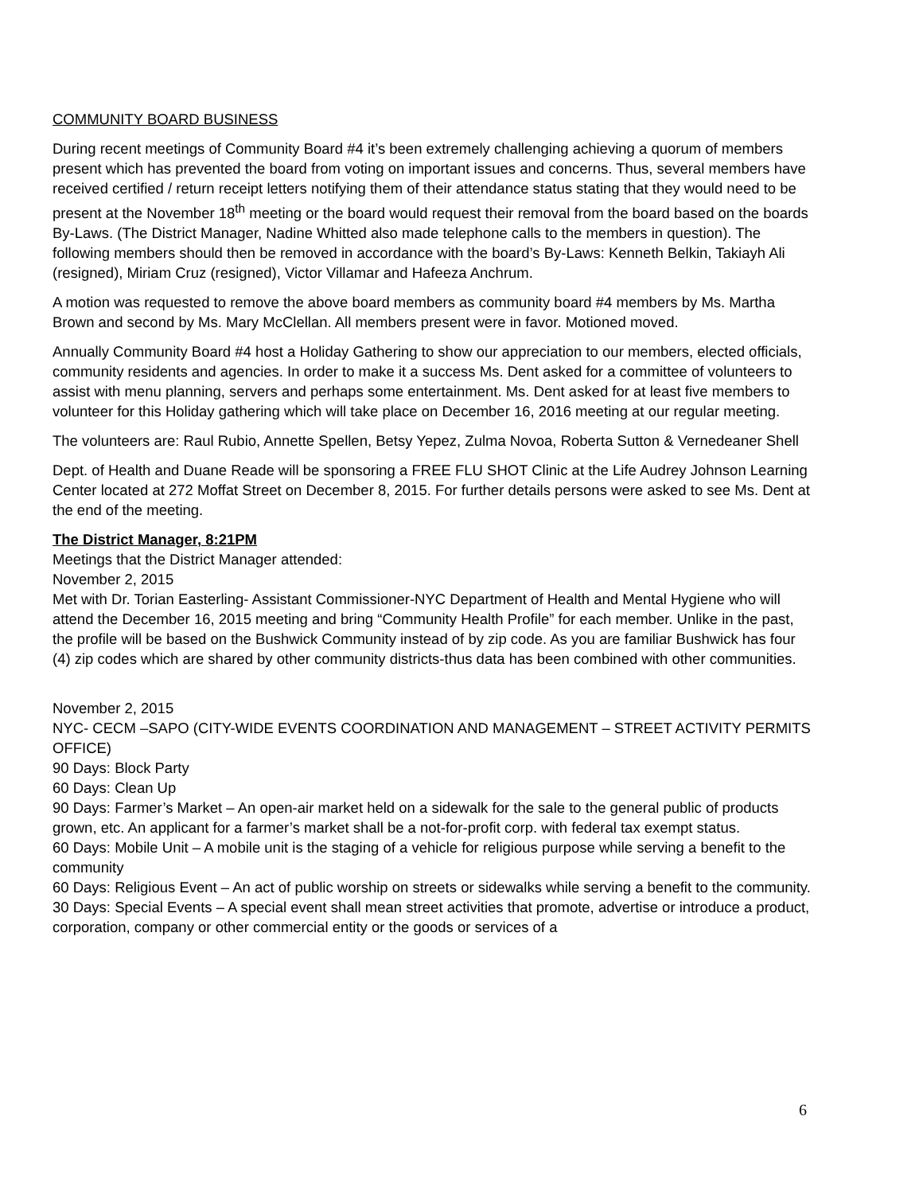COMMUNITY BOARD BUSINESS
During recent meetings of Community Board #4 it’s been extremely challenging achieving a quorum of members present which has prevented the board from voting on important issues and concerns. Thus, several members have received certified / return receipt letters notifying them of their attendance status stating that they would need to be present at the November 18<sup>th</sup> meeting or the board would request their removal from the board based on the boards By-Laws. (The District Manager, Nadine Whitted also made telephone calls to the members in question). The following members should then be removed in accordance with the board’s By-Laws: Kenneth Belkin, Takiayh Ali (resigned), Miriam Cruz (resigned), Victor Villamar and Hafeeza Anchrum.
A motion was requested to remove the above board members as community board #4 members by Ms. Martha Brown and second by Ms. Mary McClellan. All members present were in favor. Motioned moved.
Annually Community Board #4 host a Holiday Gathering to show our appreciation to our members, elected officials, community residents and agencies. In order to make it a success Ms. Dent asked for a committee of volunteers to assist with menu planning, servers and perhaps some entertainment. Ms. Dent asked for at least five members to volunteer for this Holiday gathering which will take place on December 16, 2016 meeting at our regular meeting.
The volunteers are: Raul Rubio, Annette Spellen, Betsy Yepez, Zulma Novoa, Roberta Sutton & Vernedeaner Shell
Dept. of Health and Duane Reade will be sponsoring a FREE FLU SHOT Clinic at the Life Audrey Johnson Learning Center located at 272 Moffat Street on December 8, 2015. For further details persons were asked to see Ms. Dent at the end of the meeting.
The District Manager, 8:21PM
Meetings that the District Manager attended:
November 2, 2015
Met with Dr. Torian Easterling- Assistant Commissioner-NYC Department of Health and Mental Hygiene who will attend the December 16, 2015 meeting and bring “Community Health Profile” for each member. Unlike in the past, the profile will be based on the Bushwick Community instead of by zip code. As you are familiar Bushwick has four (4) zip codes which are shared by other community districts-thus data has been combined with other communities.
November 2, 2015
NYC- CECM –SAPO (CITY-WIDE EVENTS COORDINATION AND MANAGEMENT – STREET ACTIVITY PERMITS OFFICE)
90 Days: Block Party
60 Days: Clean Up
90 Days: Farmer’s Market – An open-air market held on a sidewalk for the sale to the general public of products grown, etc. An applicant for a farmer’s market shall be a not-for-profit corp. with federal tax exempt status.
60 Days: Mobile Unit – A mobile unit is the staging of a vehicle for religious purpose while serving a benefit to the community
60 Days: Religious Event – An act of public worship on streets or sidewalks while serving a benefit to the community.
30 Days: Special Events – A special event shall mean street activities that promote, advertise or introduce a product, corporation, company or other commercial entity or the goods or services of a
6